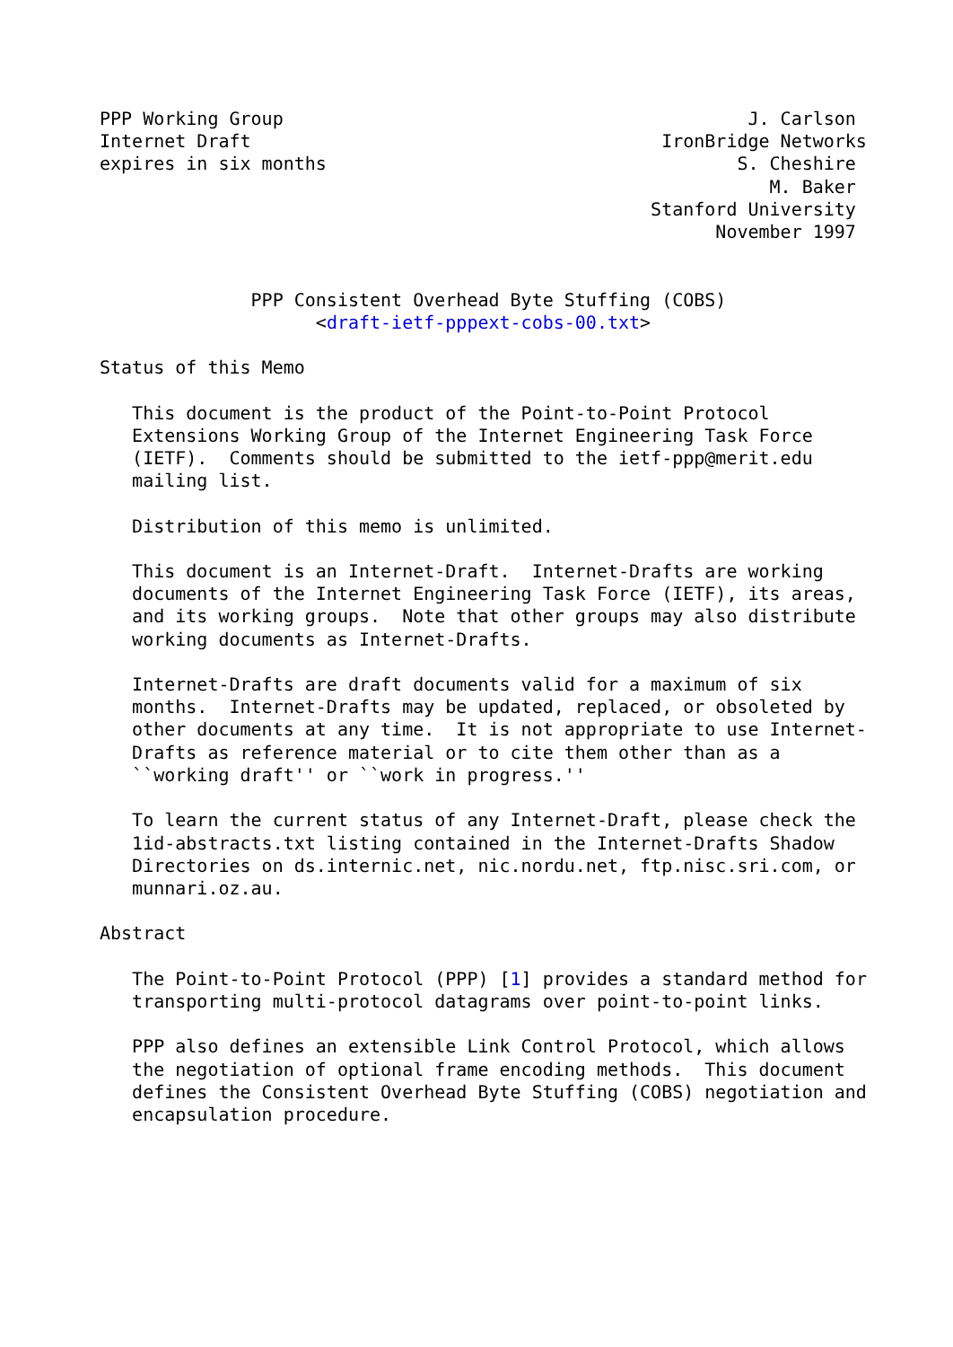PPP Working Group                                           J. Carlson
Internet Draft                                      IronBridge Networks
expires in six months                                      S. Cheshire
                                                              M. Baker
                                                   Stanford University
                                                         November 1997


              PPP Consistent Overhead Byte Stuffing (COBS)
                    <draft-ietf-pppext-cobs-00.txt>

Status of this Memo

   This document is the product of the Point-to-Point Protocol
   Extensions Working Group of the Internet Engineering Task Force
   (IETF).  Comments should be submitted to the ietf-ppp@merit.edu
   mailing list.

   Distribution of this memo is unlimited.

   This document is an Internet-Draft.  Internet-Drafts are working
   documents of the Internet Engineering Task Force (IETF), its areas,
   and its working groups.  Note that other groups may also distribute
   working documents as Internet-Drafts.

   Internet-Drafts are draft documents valid for a maximum of six
   months.  Internet-Drafts may be updated, replaced, or obsoleted by
   other documents at any time.  It is not appropriate to use Internet-
   Drafts as reference material or to cite them other than as a
   ``working draft'' or ``work in progress.''

   To learn the current status of any Internet-Draft, please check the
   1id-abstracts.txt listing contained in the Internet-Drafts Shadow
   Directories on ds.internic.net, nic.nordu.net, ftp.nisc.sri.com, or
   munnari.oz.au.

Abstract

   The Point-to-Point Protocol (PPP) [1] provides a standard method for
   transporting multi-protocol datagrams over point-to-point links.

   PPP also defines an extensible Link Control Protocol, which allows
   the negotiation of optional frame encoding methods.  This document
   defines the Consistent Overhead Byte Stuffing (COBS) negotiation and
   encapsulation procedure.